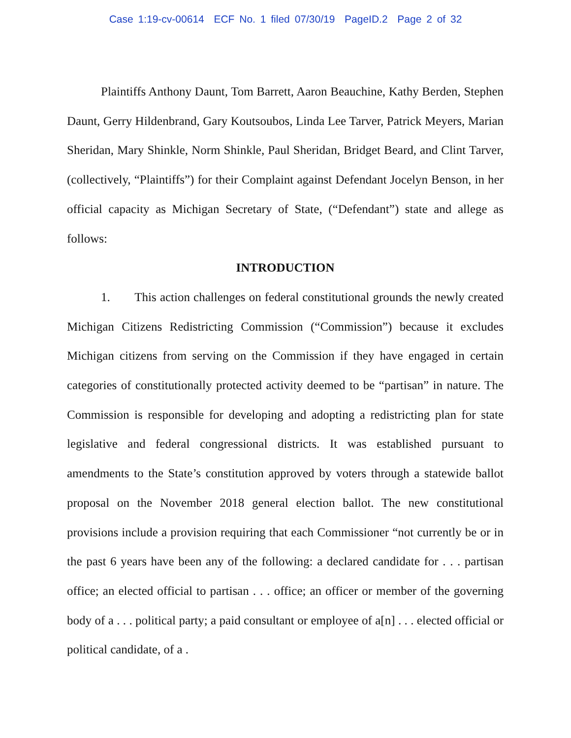Case 1:19-cv-00614 ECF No. 1 filed 07/30/19 PageID.2 Page 2 of 32
Plaintiffs Anthony Daunt, Tom Barrett, Aaron Beauchine, Kathy Berden, Stephen Daunt, Gerry Hildenbrand, Gary Koutsoubos, Linda Lee Tarver, Patrick Meyers, Marian Sheridan, Mary Shinkle, Norm Shinkle, Paul Sheridan, Bridget Beard, and Clint Tarver, (collectively, “Plaintiffs”) for their Complaint against Defendant Jocelyn Benson, in her official capacity as Michigan Secretary of State, (“Defendant”) state and allege as follows:
INTRODUCTION
1. This action challenges on federal constitutional grounds the newly created Michigan Citizens Redistricting Commission (“Commission”) because it excludes Michigan citizens from serving on the Commission if they have engaged in certain categories of constitutionally protected activity deemed to be “partisan” in nature. The Commission is responsible for developing and adopting a redistricting plan for state legislative and federal congressional districts. It was established pursuant to amendments to the State’s constitution approved by voters through a statewide ballot proposal on the November 2018 general election ballot. The new constitutional provisions include a provision requiring that each Commissioner “not currently be or in the past 6 years have been any of the following: a declared candidate for . . . partisan office; an elected official to partisan . . . office; an officer or member of the governing body of a . . . political party; a paid consultant or employee of a[n] . . . elected official or political candidate, of a .